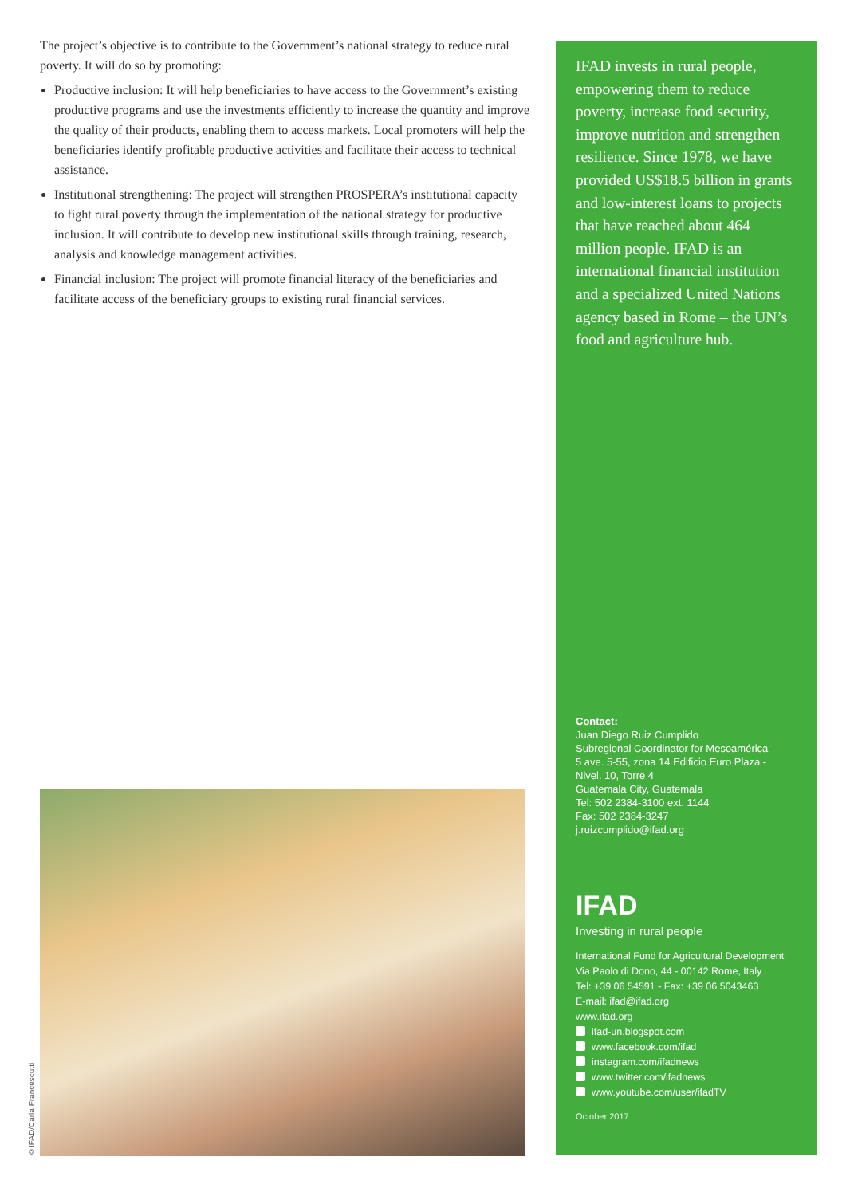The project’s objective is to contribute to the Government’s national strategy to reduce rural poverty. It will do so by promoting:
Productive inclusion: It will help beneficiaries to have access to the Government’s existing productive programs and use the investments efficiently to increase the quantity and improve the quality of their products, enabling them to access markets. Local promoters will help the beneficiaries identify profitable productive activities and facilitate their access to technical assistance.
Institutional strengthening: The project will strengthen PROSPERA’s institutional capacity to fight rural poverty through the implementation of the national strategy for productive inclusion. It will contribute to develop new institutional skills through training, research, analysis and knowledge management activities.
Financial inclusion: The project will promote financial literacy of the beneficiaries and facilitate access of the beneficiary groups to existing rural financial services.
©IFAD/Carla Francescutti
IFAD invests in rural people, empowering them to reduce poverty, increase food security, improve nutrition and strengthen resilience. Since 1978, we have provided US$18.5 billion in grants and low-interest loans to projects that have reached about 464 million people. IFAD is an international financial institution and a specialized United Nations agency based in Rome – the UN’s food and agriculture hub.
Contact:
Juan Diego Ruiz Cumplido
Subregional Coordinator for Mesoamérica
5 ave. 5-55, zona 14 Edificio Euro Plaza -
Nivel. 10, Torre 4
Guatemala City, Guatemala
Tel: 502 2384-3100 ext. 1144
Fax: 502 2384-3247
j.ruizcumplido@ifad.org
IFAD
Investing in rural people
International Fund for Agricultural Development
Via Paolo di Dono, 44 - 00142 Rome, Italy
Tel: +39 06 54591 - Fax: +39 06 5043463
E-mail: ifad@ifad.org
www.ifad.org
ifad-un.blogspot.com
www.facebook.com/ifad
instagram.com/ifadnews
www.twitter.com/ifadnews
www.youtube.com/user/ifadTV
October 2017